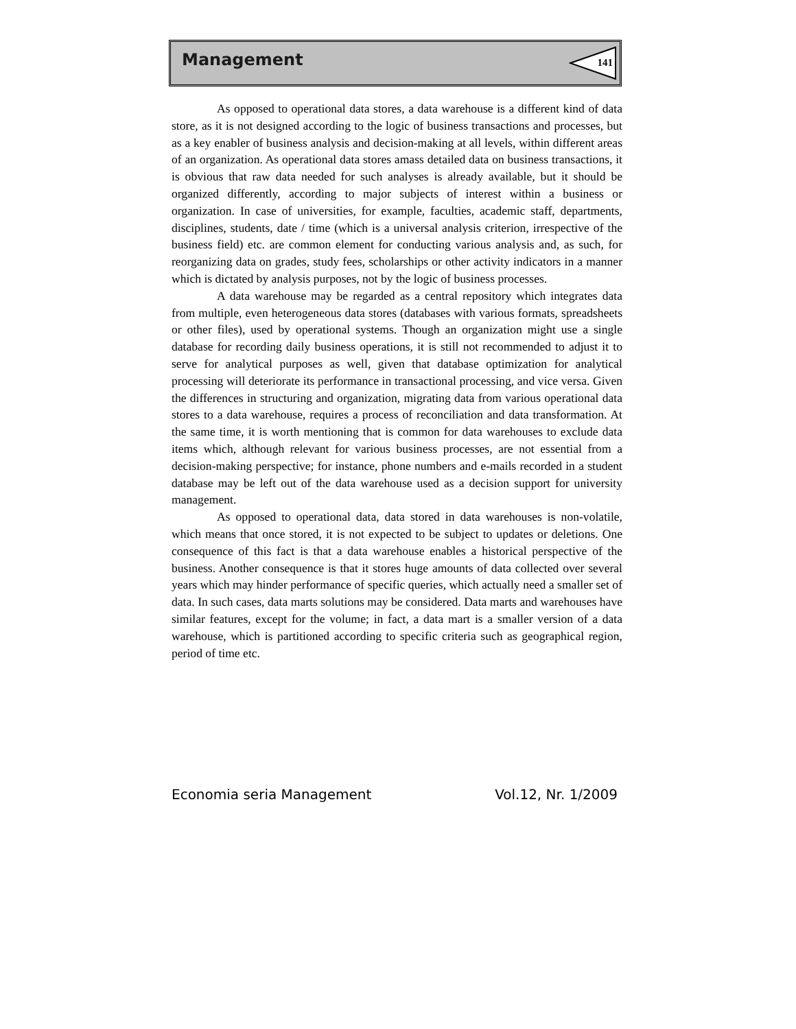Management 141
As opposed to operational data stores, a data warehouse is a different kind of data store, as it is not designed according to the logic of business transactions and processes, but as a key enabler of business analysis and decision-making at all levels, within different areas of an organization. As operational data stores amass detailed data on business transactions, it is obvious that raw data needed for such analyses is already available, but it should be organized differently, according to major subjects of interest within a business or organization. In case of universities, for example, faculties, academic staff, departments, disciplines, students, date / time (which is a universal analysis criterion, irrespective of the business field) etc. are common element for conducting various analysis and, as such, for reorganizing data on grades, study fees, scholarships or other activity indicators in a manner which is dictated by analysis purposes, not by the logic of business processes.
A data warehouse may be regarded as a central repository which integrates data from multiple, even heterogeneous data stores (databases with various formats, spreadsheets or other files), used by operational systems. Though an organization might use a single database for recording daily business operations, it is still not recommended to adjust it to serve for analytical purposes as well, given that database optimization for analytical processing will deteriorate its performance in transactional processing, and vice versa. Given the differences in structuring and organization, migrating data from various operational data stores to a data warehouse, requires a process of reconciliation and data transformation. At the same time, it is worth mentioning that is common for data warehouses to exclude data items which, although relevant for various business processes, are not essential from a decision-making perspective; for instance, phone numbers and e-mails recorded in a student database may be left out of the data warehouse used as a decision support for university management.
As opposed to operational data, data stored in data warehouses is non-volatile, which means that once stored, it is not expected to be subject to updates or deletions. One consequence of this fact is that a data warehouse enables a historical perspective of the business. Another consequence is that it stores huge amounts of data collected over several years which may hinder performance of specific queries, which actually need a smaller set of data. In such cases, data marts solutions may be considered. Data marts and warehouses have similar features, except for the volume; in fact, a data mart is a smaller version of a data warehouse, which is partitioned according to specific criteria such as geographical region, period of time etc.
Economia seria Management Vol.12, Nr. 1/2009